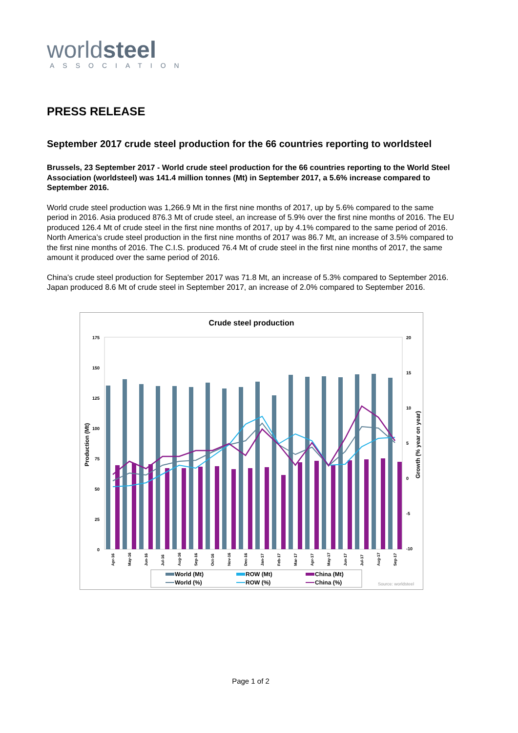worldsteel
ASSOCIATION
PRESS RELEASE
September 2017 crude steel production for the 66 countries reporting to worldsteel
Brussels, 23 September 2017 - World crude steel production for the 66 countries reporting to the World Steel Association (worldsteel) was 141.4 million tonnes (Mt) in September 2017, a 5.6% increase compared to September 2016.
World crude steel production was 1,266.9 Mt in the first nine months of 2017, up by 5.6% compared to the same period in 2016. Asia produced 876.3 Mt of crude steel, an increase of 5.9% over the first nine months of 2016. The EU produced 126.4 Mt of crude steel in the first nine months of 2017, up by 4.1% compared to the same period of 2016. North America’s crude steel production in the first nine months of 2017 was 86.7 Mt, an increase of 3.5% compared to the first nine months of 2016. The C.I.S. produced 76.4 Mt of crude steel in the first nine months of 2017, the same amount it produced over the same period of 2016.
China’s crude steel production for September 2017 was 71.8 Mt, an increase of 5.3% compared to September 2016. Japan produced 8.6 Mt of crude steel in September 2017, an increase of 2.0% compared to September 2016.
Crude steel production
175
150
125
100
75
50
25
0
20
15
10
5
0
-5
-10
Production (Mt)
Growth (% year on year)
Apr-16
May-16
Jun-16
Jul-16
Aug-16
Sep-16
Oct-16
Nov-16
Dec-16
Jan-17
Feb-17
Mar-17
Apr-17
May-17
Jun-17
Jul-17
Aug-17
Sep-17
World (Mt)
ROW (Mt)
China (Mt)
World (%)
ROW (%)
China (%)
Source: worldsteel
Page 1 of 2